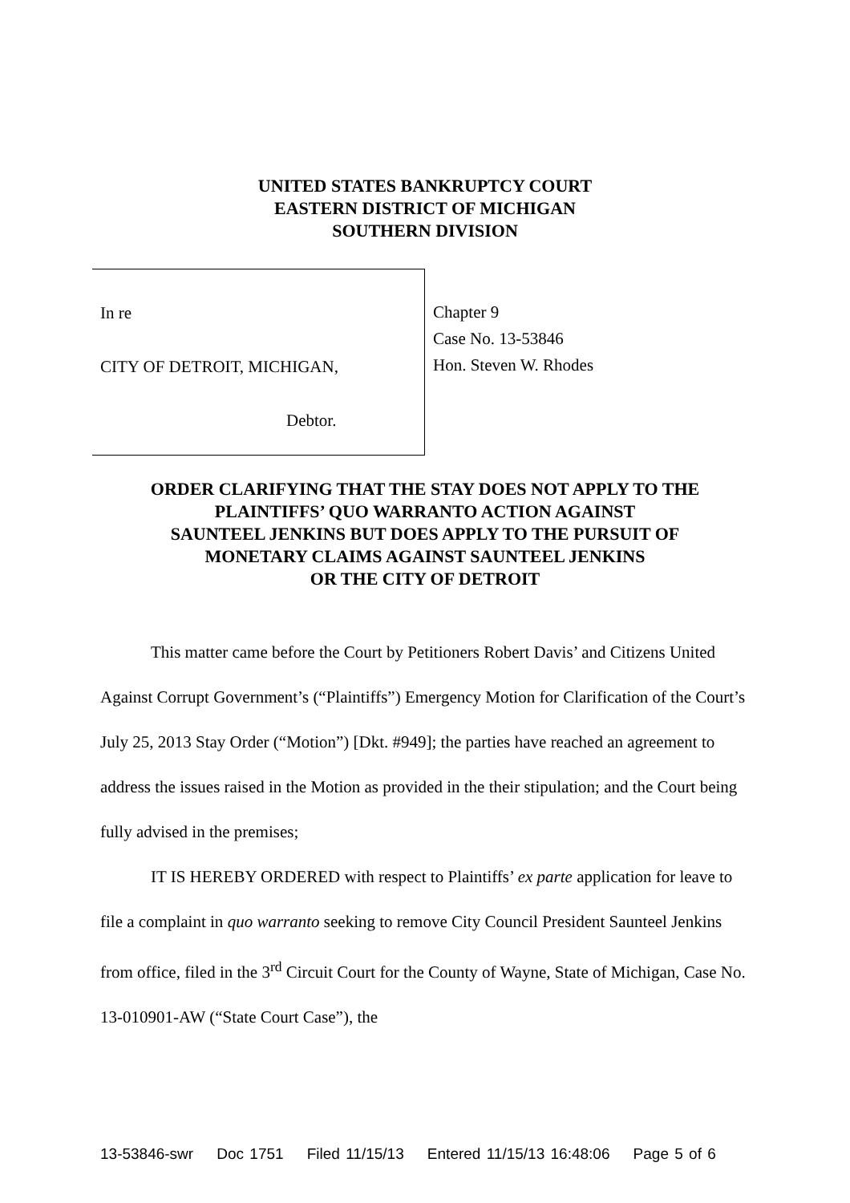UNITED STATES BANKRUPTCY COURT
EASTERN DISTRICT OF MICHIGAN
SOUTHERN DIVISION
In re
CITY OF DETROIT, MICHIGAN,
Debtor.
Chapter 9
Case No. 13-53846
Hon. Steven W. Rhodes
ORDER CLARIFYING THAT THE STAY DOES NOT APPLY TO THE
PLAINTIFFS’ QUO WARRANTO ACTION AGAINST
SAUNTEEL JENKINS BUT DOES APPLY TO THE PURSUIT OF
MONETARY CLAIMS AGAINST SAUNTEEL JENKINS
OR THE CITY OF DETROIT
This matter came before the Court by Petitioners Robert Davis’ and Citizens United Against Corrupt Government’s (“Plaintiffs”) Emergency Motion for Clarification of the Court’s July 25, 2013 Stay Order (“Motion”) [Dkt. #949]; the parties have reached an agreement to address the issues raised in the Motion as provided in the their stipulation; and the Court being fully advised in the premises;
IT IS HEREBY ORDERED with respect to Plaintiffs’ ex parte application for leave to file a complaint in quo warranto seeking to remove City Council President Saunteel Jenkins from office, filed in the 3<sup>rd</sup> Circuit Court for the County of Wayne, State of Michigan, Case No. 13-010901-AW (“State Court Case”), the
13-53846-swr Doc 1751 Filed 11/15/13 Entered 11/15/13 16:48:06 Page 5 of 6